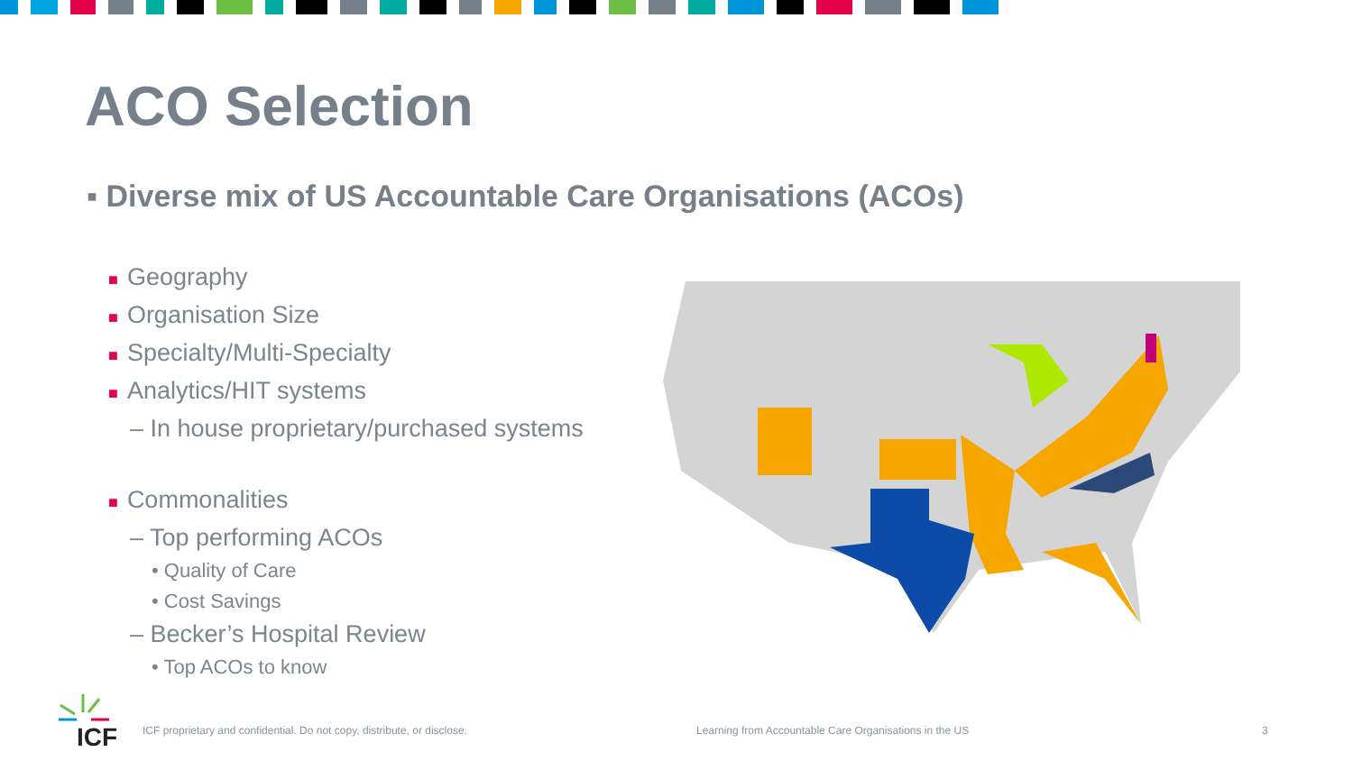ACO Selection
▪ Diverse mix of US Accountable Care Organisations (ACOs)
■ Geography
■ Organisation Size
■ Specialty/Multi-Specialty
■ Analytics/HIT systems
– In house proprietary/purchased systems
■ Commonalities
– Top performing ACOs
• Quality of Care
• Cost Savings
– Becker’s Hospital Review
• Top ACOs to know
ICF
ICF proprietary and confidential. Do not copy, distribute, or disclose.
Learning from Accountable Care Organisations in the US
3